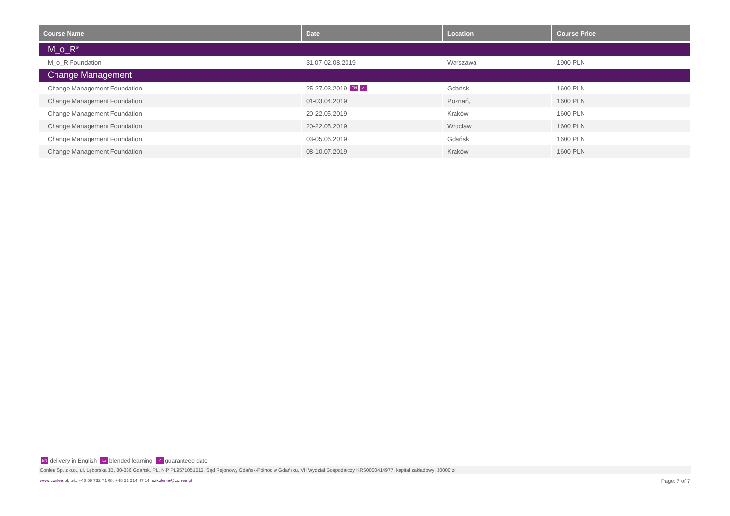| Course Name | Date | Location | Course Price |
| --- | --- | --- | --- |
| M_o_R<sup>®</sup> | | | |
| M_o_R Foundation | 31.07-02.08.2019 | Warszawa | 1900 PLN |
| Change Management | | | |
| Change Management Foundation | 25-27.03.2019 EN ✓ | Gdańsk | 1600 PLN |
| Change Management Foundation | 01-03.04.2019 | Poznań, | 1600 PLN |
| Change Management Foundation | 20-22.05.2019 | Kraków | 1600 PLN |
| Change Management Foundation | 20-22.05.2019 | Wrocław | 1600 PLN |
| Change Management Foundation | 03-05.06.2019 | Gdańsk | 1600 PLN |
| Change Management Foundation | 08-10.07.2019 | Kraków | 1600 PLN |
EN delivery in English ▭ blended learning ✓ guaranteed date
Conlea Sp. z o.o., ul. Lęborska 3B, 80-386 Gdańsk, PL, NIP PL9571051515. Sąd Rejonowy Gdańsk-Północ w Gdańsku, VII Wydział Gospodarczy KRS0000414977, kapitał zakładowy: 30000 zł
www.conlea.pl, tel.: +48 58 732 71 08, +48 22 214 47 14, szkolenia@conlea.pl Page: 7 of 7